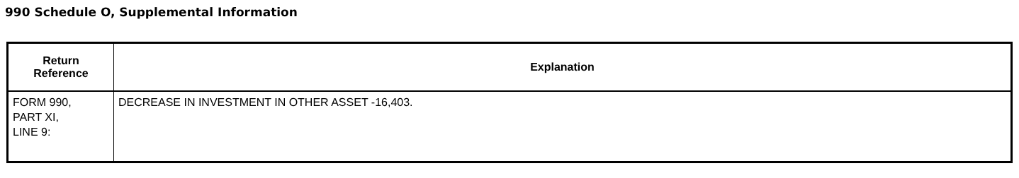990 Schedule O, Supplemental Information
| Return Reference | Explanation |
| --- | --- |
| FORM 990, PART XI, LINE 9: | DECREASE IN INVESTMENT IN OTHER ASSET -16,403. |